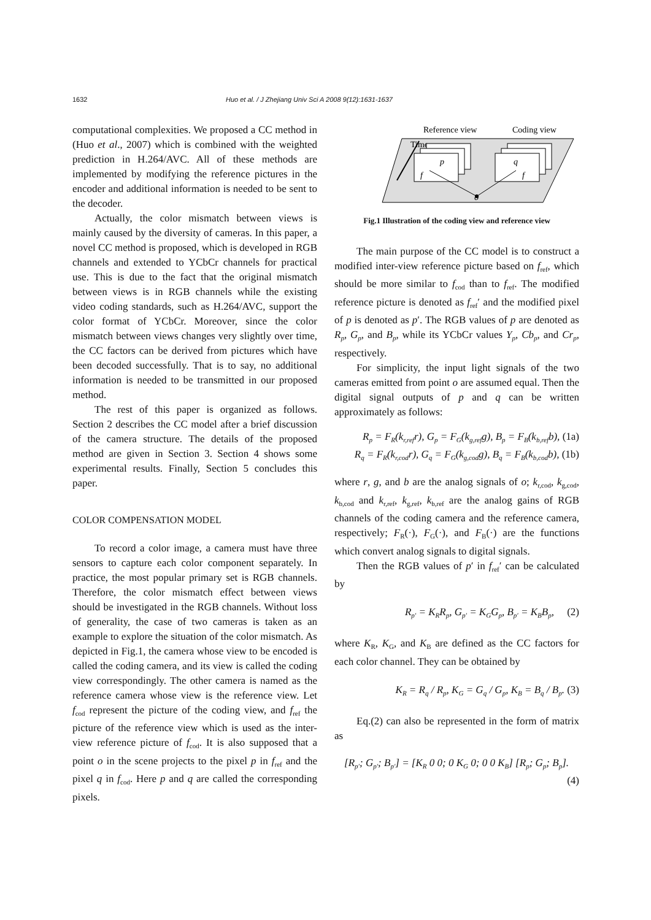1632 Huo et al. / J Zhejiang Univ Sci A 2008 9(12):1631-1637
computational complexities. We proposed a CC method in (Huo et al., 2007) which is combined with the weighted prediction in H.264/AVC. All of these methods are implemented by modifying the reference pictures in the encoder and additional information is needed to be sent to the decoder.
Actually, the color mismatch between views is mainly caused by the diversity of cameras. In this paper, a novel CC method is proposed, which is developed in RGB channels and extended to YCbCr channels for practical use. This is due to the fact that the original mismatch between views is in RGB channels while the existing video coding standards, such as H.264/AVC, support the color format of YCbCr. Moreover, since the color mismatch between views changes very slightly over time, the CC factors can be derived from pictures which have been decoded successfully. That is to say, no additional information is needed to be transmitted in our proposed method.
The rest of this paper is organized as follows. Section 2 describes the CC model after a brief discussion of the camera structure. The details of the proposed method are given in Section 3. Section 4 shows some experimental results. Finally, Section 5 concludes this paper.
COLOR COMPENSATION MODEL
To record a color image, a camera must have three sensors to capture each color component separately. In practice, the most popular primary set is RGB channels. Therefore, the color mismatch effect between views should be investigated in the RGB channels. Without loss of generality, the case of two cameras is taken as an example to explore the situation of the color mismatch. As depicted in Fig.1, the camera whose view to be encoded is called the coding camera, and its view is called the coding view correspondingly. The other camera is named as the reference camera whose view is the reference view. Let f<sub>cod</sub> represent the picture of the coding view, and f<sub>ref</sub> the picture of the reference view which is used as the inter-view reference picture of f<sub>cod</sub>. It is also supposed that a point o in the scene projects to the pixel p in f<sub>ref</sub> and the pixel q in f<sub>cod</sub>. Here p and q are called the corresponding pixels.
Reference view
Coding view
Time
p
q
f
f
o
Fig.1 Illustration of the coding view and reference view
The main purpose of the CC model is to construct a modified inter-view reference picture based on f<sub>ref</sub>, which should be more similar to f<sub>cod</sub> than to f<sub>ref</sub>. The modified reference picture is denoted as f<sub>ref</sub>′ and the modified pixel of p is denoted as p′. The RGB values of p are denoted as R<sub>p</sub>, G<sub>p</sub>, and B<sub>p</sub>, while its YCbCr values Y<sub>p</sub>, Cb<sub>p</sub>, and Cr<sub>p</sub>, respectively.
For simplicity, the input light signals of the two cameras emitted from point o are assumed equal. Then the digital signal outputs of p and q can be written approximately as follows:
R<sub>p</sub> = F<sub>R</sub>(k<sub>r,ref</sub>r), G<sub>p</sub> = F<sub>G</sub>(k<sub>g,ref</sub>g), B<sub>p</sub> = F<sub>B</sub>(k<sub>b,ref</sub>b), (1a)
R<sub>q</sub> = F<sub>R</sub>(k<sub>r,cod</sub>r), G<sub>q</sub> = F<sub>G</sub>(k<sub>g,cod</sub>g), B<sub>q</sub> = F<sub>B</sub>(k<sub>b,cod</sub>b), (1b)
where r, g, and b are the analog signals of o; k<sub>r,cod</sub>, k<sub>g,cod</sub>, k<sub>b,cod</sub> and k<sub>r,ref</sub>, k<sub>g,ref</sub>, k<sub>b,ref</sub> are the analog gains of RGB channels of the coding camera and the reference camera, respectively; F<sub>R</sub>(·), F<sub>G</sub>(·), and F<sub>B</sub>(·) are the functions which convert analog signals to digital signals.
Then the RGB values of p′ in f<sub>ref</sub>′ can be calculated by
R<sub>p′</sub> = K<sub>R</sub>R<sub>p</sub>, G<sub>p′</sub> = K<sub>G</sub>G<sub>p</sub>, B<sub>p′</sub> = K<sub>B</sub>B<sub>p</sub>, (2)
where K<sub>R</sub>, K<sub>G</sub>, and K<sub>B</sub> are defined as the CC factors for each color channel. They can be obtained by
K<sub>R</sub> = R<sub>q</sub> / R<sub>p</sub>, K<sub>G</sub> = G<sub>q</sub> / G<sub>p</sub>, K<sub>B</sub> = B<sub>q</sub> / B<sub>p</sub>. (3)
Eq.(2) can also be represented in the form of matrix as
[R<sub>p′</sub>; G<sub>p′</sub>; B<sub>p′</sub>] = [K<sub>R</sub> 0 0; 0 K<sub>G</sub> 0; 0 0 K<sub>B</sub>] [R<sub>p</sub>; G<sub>p</sub>; B<sub>p</sub>]. (4)